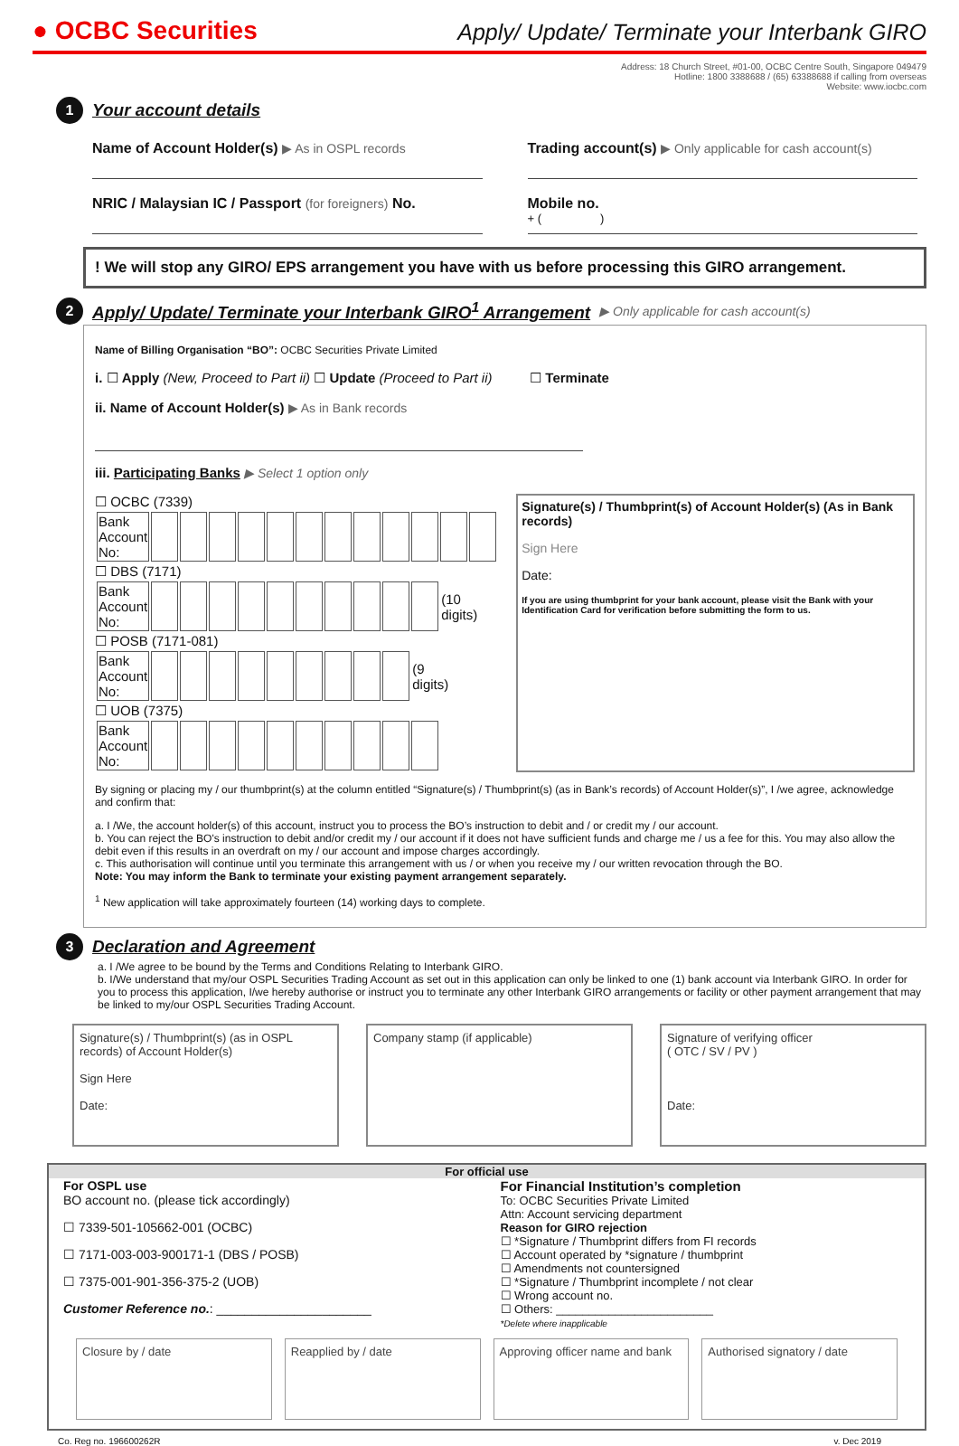● OCBC Securities
Apply/ Update/ Terminate your Interbank GIRO
Address: 18 Church Street, #01-00, OCBC Centre South, Singapore 049479
Hotline: 1800 3388688 / (65) 63388688 if calling from overseas
Website: www.iocbc.com
1 Your account details
Name of Account Holder(s) ▶ As in OSPL records
NRIC / Malaysian IC / Passport (for foreigners) No.
Trading account(s) ▶ Only applicable for cash account(s)
Mobile no.
+ ( )
! We will stop any GIRO/ EPS arrangement you have with us before processing this GIRO arrangement.
2 Apply/ Update/ Terminate your Interbank GIRO<sup>1</sup> Arrangement ▶ Only applicable for cash account(s)
Name of Billing Organisation “BO”: OCBC Securities Private Limited
i. ☐ Apply (New, Proceed to Part ii) ☐ Update (Proceed to Part ii) ☐ Terminate
ii. Name of Account Holder(s) ▶ As in Bank records
iii. Participating Banks ▶ Select 1 option only
☐ OCBC (7339)
| Bank Account No: | | | | | | | | | | | | |
☐ DBS (7171)
| Bank Account No: | | | | | | | | | | | (10 digits) |
☐ POSB (7171-081)
| Bank Account No: | | | | | | | | | | (9 digits) |
☐ UOB (7375)
| Bank Account No: | | | | | | | | | | |
Signature(s) / Thumbprint(s) of Account Holder(s) (As in Bank records)
Sign Here
Date:
If you are using thumbprint for your bank account, please visit the Bank with your Identification Card for verification before submitting the form to us.
By signing or placing my / our thumbprint(s) at the column entitled “Signature(s) / Thumbprint(s) (as in Bank’s records) of Account Holder(s)”, I /we agree, acknowledge and confirm that:
a. I /We, the account holder(s) of this account, instruct you to process the BO’s instruction to debit and / or credit my / our account.
b. You can reject the BO's instruction to debit and/or credit my / our account if it does not have sufficient funds and charge me / us a fee for this. You may also allow the debit even if this results in an overdraft on my / our account and impose charges accordingly.
c. This authorisation will continue until you terminate this arrangement with us / or when you receive my / our written revocation through the BO.
Note: You may inform the Bank to terminate your existing payment arrangement separately.
<sup>1</sup> New application will take approximately fourteen (14) working days to complete.
3 Declaration and Agreement
a. I /We agree to be bound by the Terms and Conditions Relating to Interbank GIRO.
b. I/We understand that my/our OSPL Securities Trading Account as set out in this application can only be linked to one (1) bank account via Interbank GIRO. In order for you to process this application, I/we hereby authorise or instruct you to terminate any other Interbank GIRO arrangements or facility or other payment arrangement that may be linked to my/our OSPL Securities Trading Account.
Signature(s) / Thumbprint(s) (as in OSPL records) of Account Holder(s)
Sign Here
Date:
Company stamp (if applicable) Signature of verifying officer
( OTC / SV / PV )
Date:
For official use
For OSPL use
BO account no. (please tick accordingly)
☐ 7339-501-105662-001 (OCBC)
☐ 7171-003-003-900171-1 (DBS / POSB)
☐ 7375-001-901-356-375-2 (UOB)
Customer Reference no.: ______________________
For Financial Institution’s completion
To: OCBC Securities Private Limited
Attn: Account servicing department
Reason for GIRO rejection
☐ *Signature / Thumbprint differs from FI records
☐ Account operated by *signature / thumbprint
☐ Amendments not countersigned
☐ *Signature / Thumbprint incomplete / not clear
☐ Wrong account no.
☐ Others: ________________________
*Delete where inapplicable
Closure by / date Reapplied by / date Approving officer name and bank
Authorised signatory / date
Co. Reg no. 196600262R v. Dec 2019